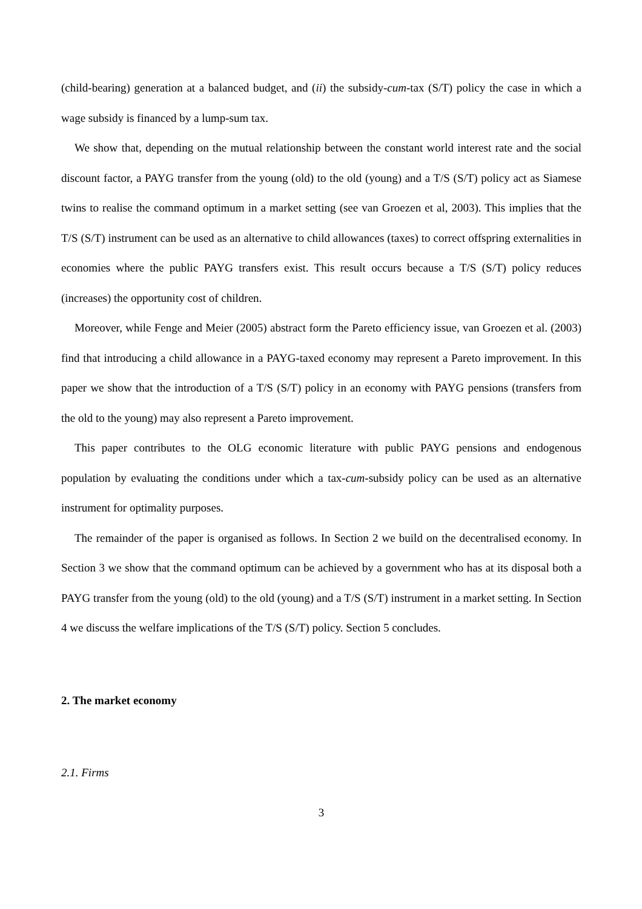(child-bearing) generation at a balanced budget, and (ii) the subsidy-cum-tax (S/T) policy the case in which a wage subsidy is financed by a lump-sum tax.
We show that, depending on the mutual relationship between the constant world interest rate and the social discount factor, a PAYG transfer from the young (old) to the old (young) and a T/S (S/T) policy act as Siamese twins to realise the command optimum in a market setting (see van Groezen et al, 2003). This implies that the T/S (S/T) instrument can be used as an alternative to child allowances (taxes) to correct offspring externalities in economies where the public PAYG transfers exist. This result occurs because a T/S (S/T) policy reduces (increases) the opportunity cost of children.
Moreover, while Fenge and Meier (2005) abstract form the Pareto efficiency issue, van Groezen et al. (2003) find that introducing a child allowance in a PAYG-taxed economy may represent a Pareto improvement. In this paper we show that the introduction of a T/S (S/T) policy in an economy with PAYG pensions (transfers from the old to the young) may also represent a Pareto improvement.
This paper contributes to the OLG economic literature with public PAYG pensions and endogenous population by evaluating the conditions under which a tax-cum-subsidy policy can be used as an alternative instrument for optimality purposes.
The remainder of the paper is organised as follows. In Section 2 we build on the decentralised economy. In Section 3 we show that the command optimum can be achieved by a government who has at its disposal both a PAYG transfer from the young (old) to the old (young) and a T/S (S/T) instrument in a market setting. In Section 4 we discuss the welfare implications of the T/S (S/T) policy. Section 5 concludes.
2. The market economy
2.1. Firms
3